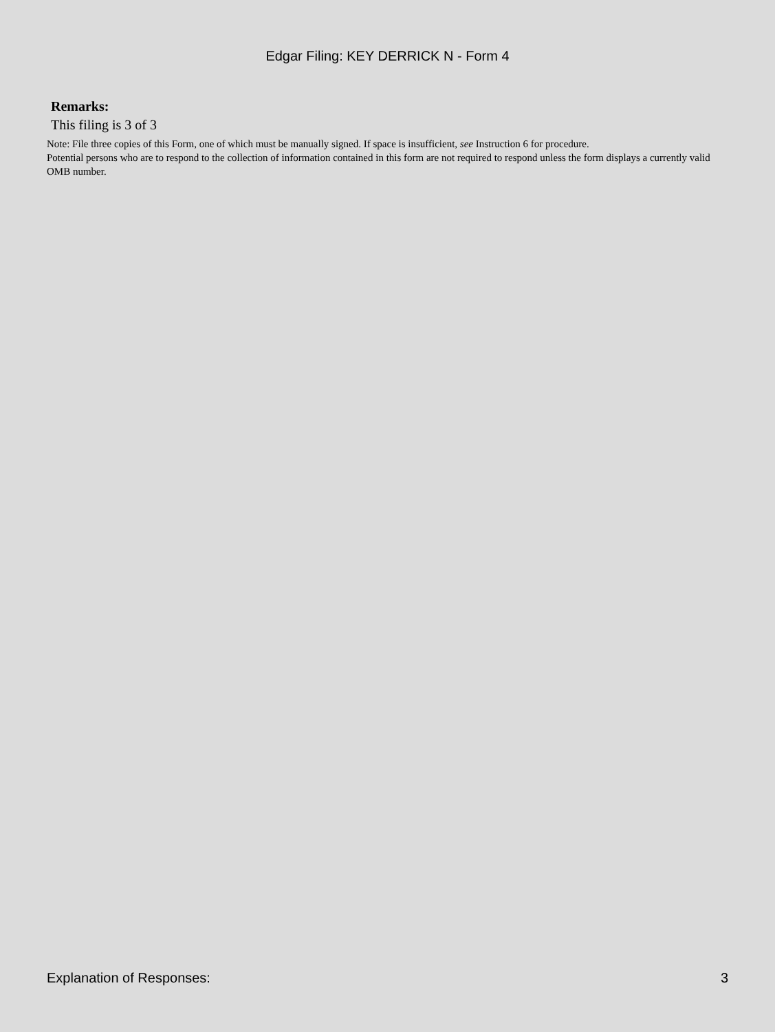Edgar Filing: KEY DERRICK N - Form 4
Remarks:
This filing is 3 of 3
Note: File three copies of this Form, one of which must be manually signed. If space is insufficient, see Instruction 6 for procedure.
Potential persons who are to respond to the collection of information contained in this form are not required to respond unless the form displays a currently valid OMB number.
Explanation of Responses: 3